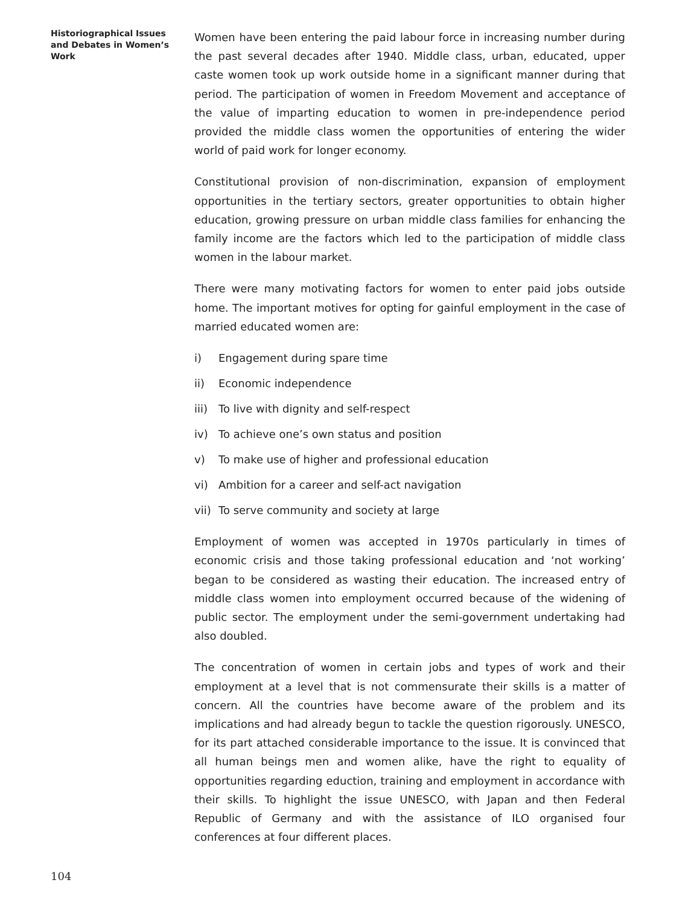Historiographical Issues and Debates in Women’s Work
Women have been entering the paid labour force in increasing number during the past several decades after 1940. Middle class, urban, educated, upper caste women took up work outside home in a significant manner during that period. The participation of women in Freedom Movement and acceptance of the value of imparting education to women in pre-independence period provided the middle class women the opportunities of entering the wider world of paid work for longer economy.
Constitutional provision of non-discrimination, expansion of employment opportunities in the tertiary sectors, greater opportunities to obtain higher education, growing pressure on urban middle class families for enhancing the family income are the factors which led to the participation of middle class women in the labour market.
There were many motivating factors for women to enter paid jobs outside home. The important motives for opting for gainful employment in the case of married educated women are:
i) Engagement during spare time
ii) Economic independence
iii) To live with dignity and self-respect
iv) To achieve one’s own status and position
v) To make use of higher and professional education
vi) Ambition for a career and self-act navigation
vii) To serve community and society at large
Employment of women was accepted in 1970s particularly in times of economic crisis and those taking professional education and ‘not working’ began to be considered as wasting their education. The increased entry of middle class women into employment occurred because of the widening of public sector. The employment under the semi-government undertaking had also doubled.
The concentration of women in certain jobs and types of work and their employment at a level that is not commensurate their skills is a matter of concern. All the countries have become aware of the problem and its implications and had already begun to tackle the question rigorously. UNESCO, for its part attached considerable importance to the issue. It is convinced that all human beings men and women alike, have the right to equality of opportunities regarding eduction, training and employment in accordance with their skills. To highlight the issue UNESCO, with Japan and then Federal Republic of Germany and with the assistance of ILO organised four conferences at four different places.
104